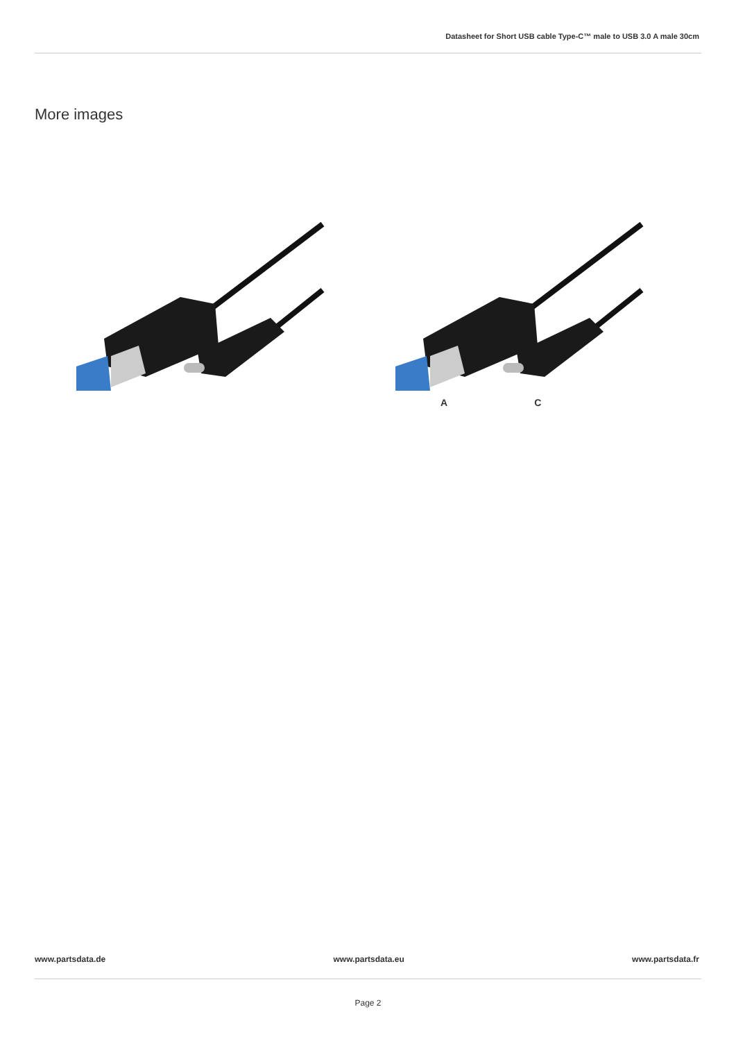Datasheet for Short USB cable Type-C™ male to USB 3.0 A male 30cm
More images
A C
www.partsdata.de www.partsdata.eu www.partsdata.fr
Page 2